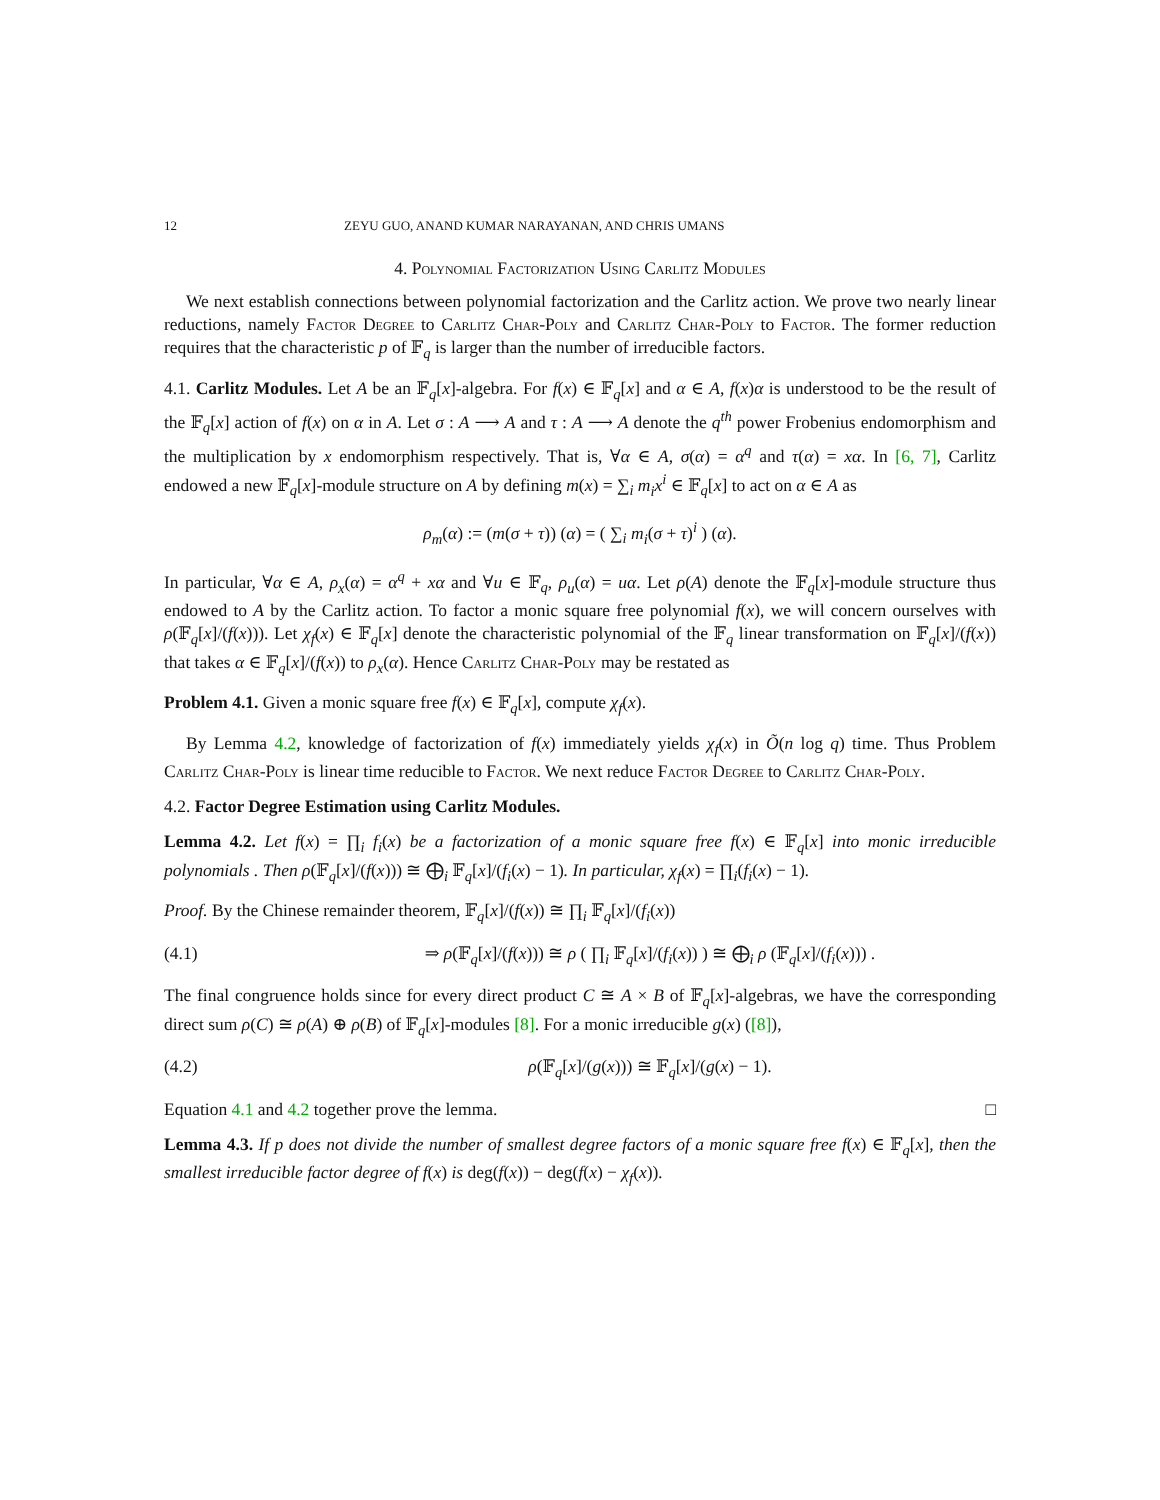12 ZEYU GUO, ANAND KUMAR NARAYANAN, AND CHRIS UMANS
4. Polynomial Factorization Using Carlitz Modules
We next establish connections between polynomial factorization and the Carlitz action. We prove two nearly linear reductions, namely Factor Degree to Carlitz Char-Poly and Carlitz Char-Poly to Factor. The former reduction requires that the characteristic p of 𝔽<sub>q</sub> is larger than the number of irreducible factors.
4.1. Carlitz Modules. Let A be an 𝔽<sub>q</sub>[x]-algebra. For f(x) ∈ 𝔽<sub>q</sub>[x] and α ∈ A, f(x)α is understood to be the result of the 𝔽<sub>q</sub>[x] action of f(x) on α in A. Let σ : A ⟶ A and τ : A ⟶ A denote the q<sup>th</sup> power Frobenius endomorphism and the multiplication by x endomorphism respectively. That is, ∀α ∈ A, σ(α) = α<sup>q</sup> and τ(α) = xα. In [6, 7], Carlitz endowed a new 𝔽<sub>q</sub>[x]-module structure on A by defining m(x) = ∑<sub>i</sub> m<sub>i</sub>x<sup>i</sup> ∈ 𝔽<sub>q</sub>[x] to act on α ∈ A as
ρ<sub>m</sub>(α) := (m(σ + τ)) (α) = ( ∑<sub>i</sub> m<sub>i</sub>(σ + τ)<sup>i</sup> ) (α).
In particular, ∀α ∈ A, ρ<sub>x</sub>(α) = α<sup>q</sup> + xα and ∀u ∈ 𝔽<sub>q</sub>, ρ<sub>u</sub>(α) = uα. Let ρ(A) denote the 𝔽<sub>q</sub>[x]-module structure thus endowed to A by the Carlitz action. To factor a monic square free polynomial f(x), we will concern ourselves with ρ(𝔽<sub>q</sub>[x]/(f(x))). Let χ<sub>f</sub>(x) ∈ 𝔽<sub>q</sub>[x] denote the characteristic polynomial of the 𝔽<sub>q</sub> linear transformation on 𝔽<sub>q</sub>[x]/(f(x)) that takes α ∈ 𝔽<sub>q</sub>[x]/(f(x)) to ρ<sub>x</sub>(α). Hence Carlitz Char-Poly may be restated as
Problem 4.1. Given a monic square free f(x) ∈ 𝔽<sub>q</sub>[x], compute χ<sub>f</sub>(x).
By Lemma 4.2, knowledge of factorization of f(x) immediately yields χ<sub>f</sub>(x) in Õ(n log q) time. Thus Problem Carlitz Char-Poly is linear time reducible to Factor. We next reduce Factor Degree to Carlitz Char-Poly.
4.2. Factor Degree Estimation using Carlitz Modules.
Lemma 4.2. Let f(x) = ∏<sub>i</sub> f<sub>i</sub>(x) be a factorization of a monic square free f(x) ∈ 𝔽<sub>q</sub>[x] into monic irreducible polynomials . Then ρ(𝔽<sub>q</sub>[x]/(f(x))) ≅ ⨁<sub>i</sub> 𝔽<sub>q</sub>[x]/(f<sub>i</sub>(x) − 1). In particular, χ<sub>f</sub>(x) = ∏<sub>i</sub>(f<sub>i</sub>(x) − 1).
Proof. By the Chinese remainder theorem, 𝔽<sub>q</sub>[x]/(f(x)) ≅ ∏<sub>i</sub> 𝔽<sub>q</sub>[x]/(f<sub>i</sub>(x))
(4.1) ⇒ ρ(𝔽<sub>q</sub>[x]/(f(x))) ≅ ρ ( ∏<sub>i</sub> 𝔽<sub>q</sub>[x]/(f<sub>i</sub>(x)) ) ≅ ⨁<sub>i</sub> ρ (𝔽<sub>q</sub>[x]/(f<sub>i</sub>(x))) .
The final congruence holds since for every direct product C ≅ A × B of 𝔽<sub>q</sub>[x]-algebras, we have the corresponding direct sum ρ(C) ≅ ρ(A) ⊕ ρ(B) of 𝔽<sub>q</sub>[x]-modules [8]. For a monic irreducible g(x) ([8]),
(4.2) ρ(𝔽<sub>q</sub>[x]/(g(x))) ≅ 𝔽<sub>q</sub>[x]/(g(x) − 1).
Equation 4.1 and 4.2 together prove the lemma. □
Lemma 4.3. If p does not divide the number of smallest degree factors of a monic square free f(x) ∈ 𝔽<sub>q</sub>[x], then the smallest irreducible factor degree of f(x) is deg(f(x)) − deg(f(x) − χ<sub>f</sub>(x)).